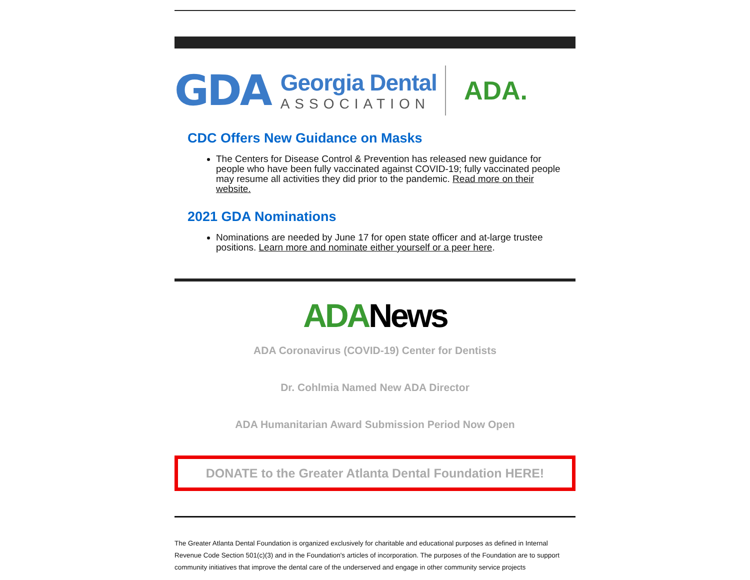GDA
Georgia Dental
ASSOCIATION
ADA.
CDC Offers New Guidance on Masks
The Centers for Disease Control & Prevention has released new guidance for people who have been fully vaccinated against COVID-19; fully vaccinated people may resume all activities they did prior to the pandemic. Read more on their website.
2021 GDA Nominations
Nominations are needed by June 17 for open state officer and at-large trustee positions. Learn more and nominate either yourself or a peer here.
ADANews
ADA Coronavirus (COVID-19) Center for Dentists
Dr. Cohlmia Named New ADA Director
ADA Humanitarian Award Submission Period Now Open
DONATE to the Greater Atlanta Dental Foundation HERE!
The Greater Atlanta Dental Foundation is organized exclusively for charitable and educational purposes as defined in Internal Revenue Code Section 501(c)(3) and in the Foundation's articles of incorporation. The purposes of the Foundation are to support community initiatives that improve the dental care of the underserved and engage in other community service projects